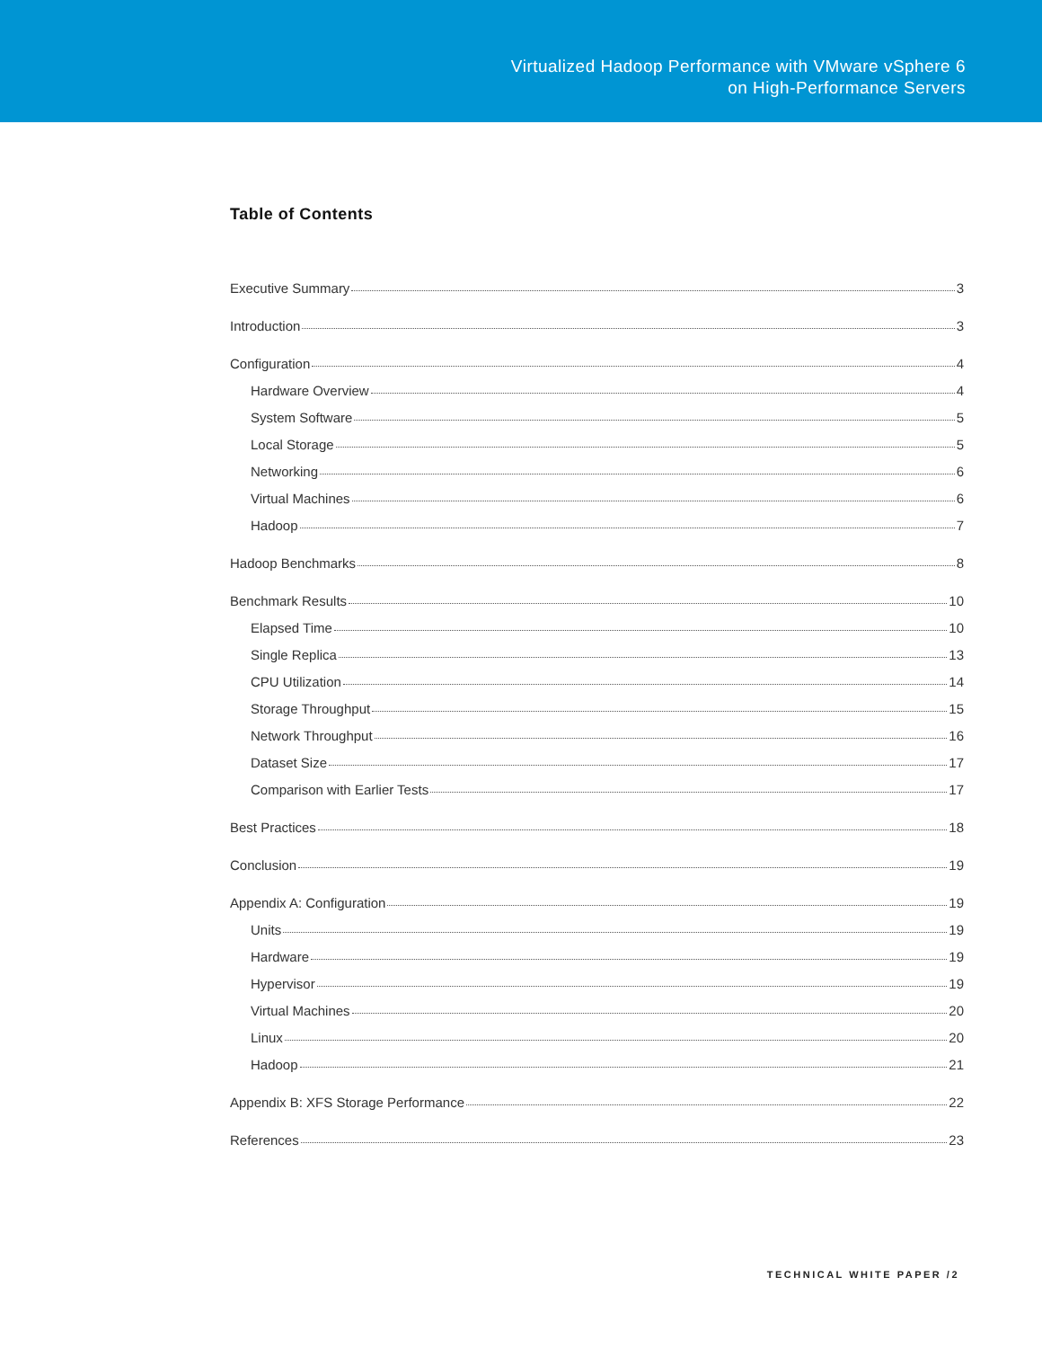Virtualized Hadoop Performance with VMware vSphere 6
on High-Performance Servers
Table of Contents
Executive Summary 3
Introduction 3
Configuration 4
Hardware Overview 4
System Software 5
Local Storage 5
Networking 6
Virtual Machines 6
Hadoop 7
Hadoop Benchmarks 8
Benchmark Results 10
Elapsed Time 10
Single Replica 13
CPU Utilization 14
Storage Throughput 15
Network Throughput 16
Dataset Size 17
Comparison with Earlier Tests 17
Best Practices 18
Conclusion 19
Appendix A: Configuration 19
Units 19
Hardware 19
Hypervisor 19
Virtual Machines 20
Linux 20
Hadoop 21
Appendix B: XFS Storage Performance 22
References 23
TECHNICAL WHITE PAPER /2